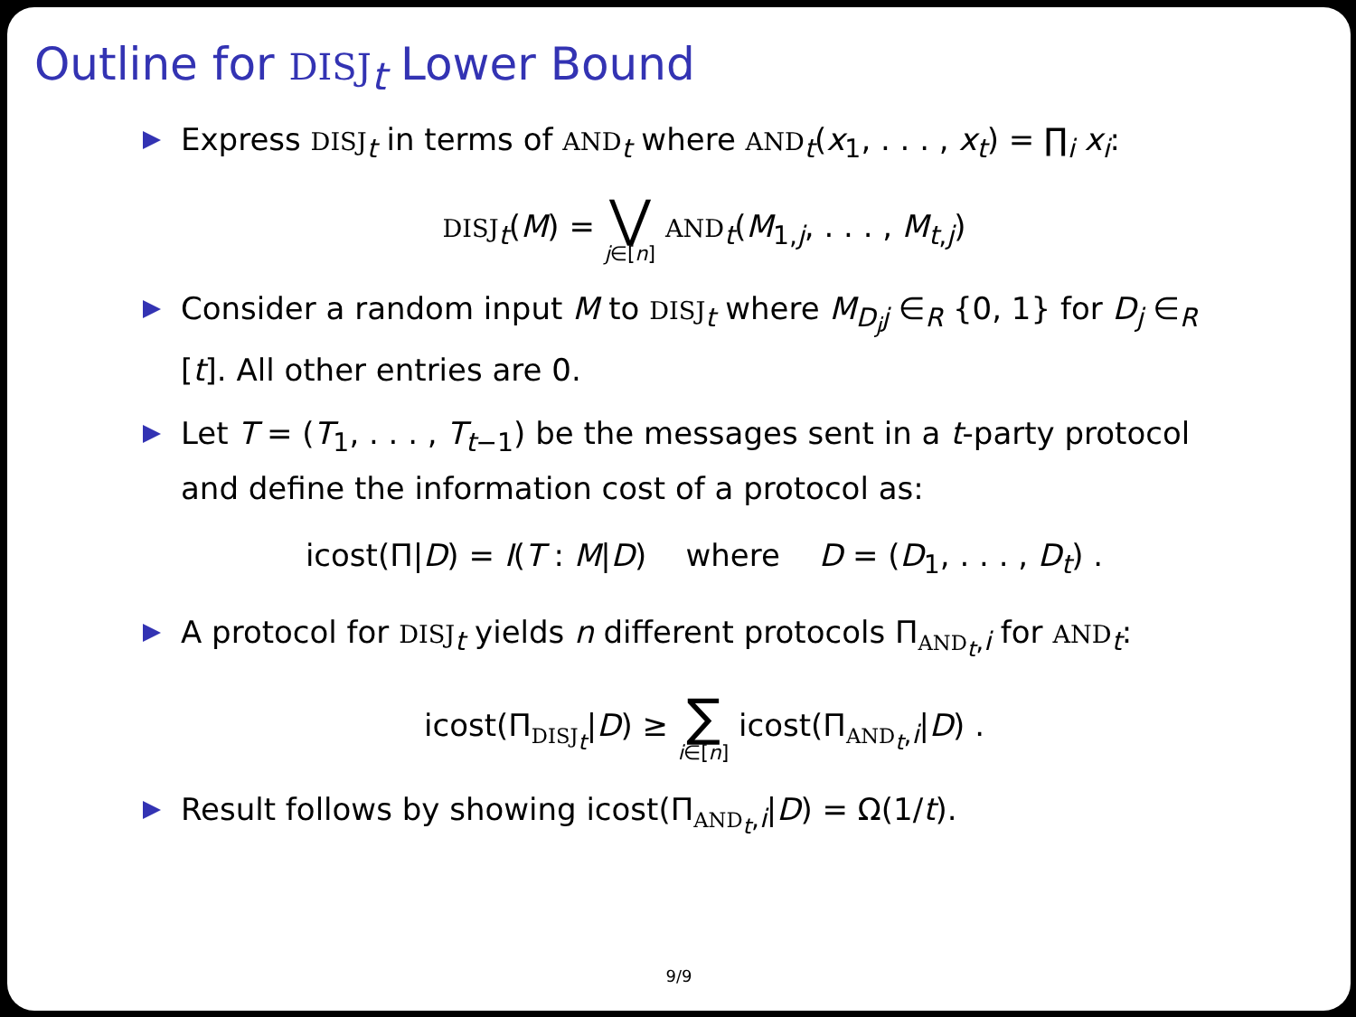Outline for DISJ<sub>t</sub> Lower Bound
Express DISJ<sub>t</sub> in terms of AND<sub>t</sub> where AND<sub>t</sub>(x<sub>1</sub>, . . . , x<sub>t</sub>) = ∏<sub>i</sub> x<sub>i</sub>:
DISJ<sub>t</sub>(M) = ⋁ j∈[n] AND<sub>t</sub>(M<sub>1,j</sub>, . . . , M<sub>t,j</sub>)
Consider a random input M to DISJ<sub>t</sub> where M<sub>D<sub>j</sub>j</sub> ∈<sub>R</sub> {0, 1} for D<sub>j</sub> ∈<sub>R</sub> [t]. All other entries are 0.
Let T = (T<sub>1</sub>, . . . , T<sub>t−1</sub>) be the messages sent in a t-party protocol and define the information cost of a protocol as:
icost(Π|D) = I(T : M|D) where D = (D<sub>1</sub>, . . . , D<sub>t</sub>) .
A protocol for DISJ<sub>t</sub> yields n different protocols Π<sub>AND<sub>t</sub>,i</sub> for AND<sub>t</sub>:
icost(Π<sub>DISJ<sub>t</sub></sub>|D) ≥ ∑ i∈[n] icost(Π<sub>AND<sub>t</sub>,i</sub>|D) .
Result follows by showing icost(Π<sub>AND<sub>t</sub>,i</sub>|D) = Ω(1/t).
9/9